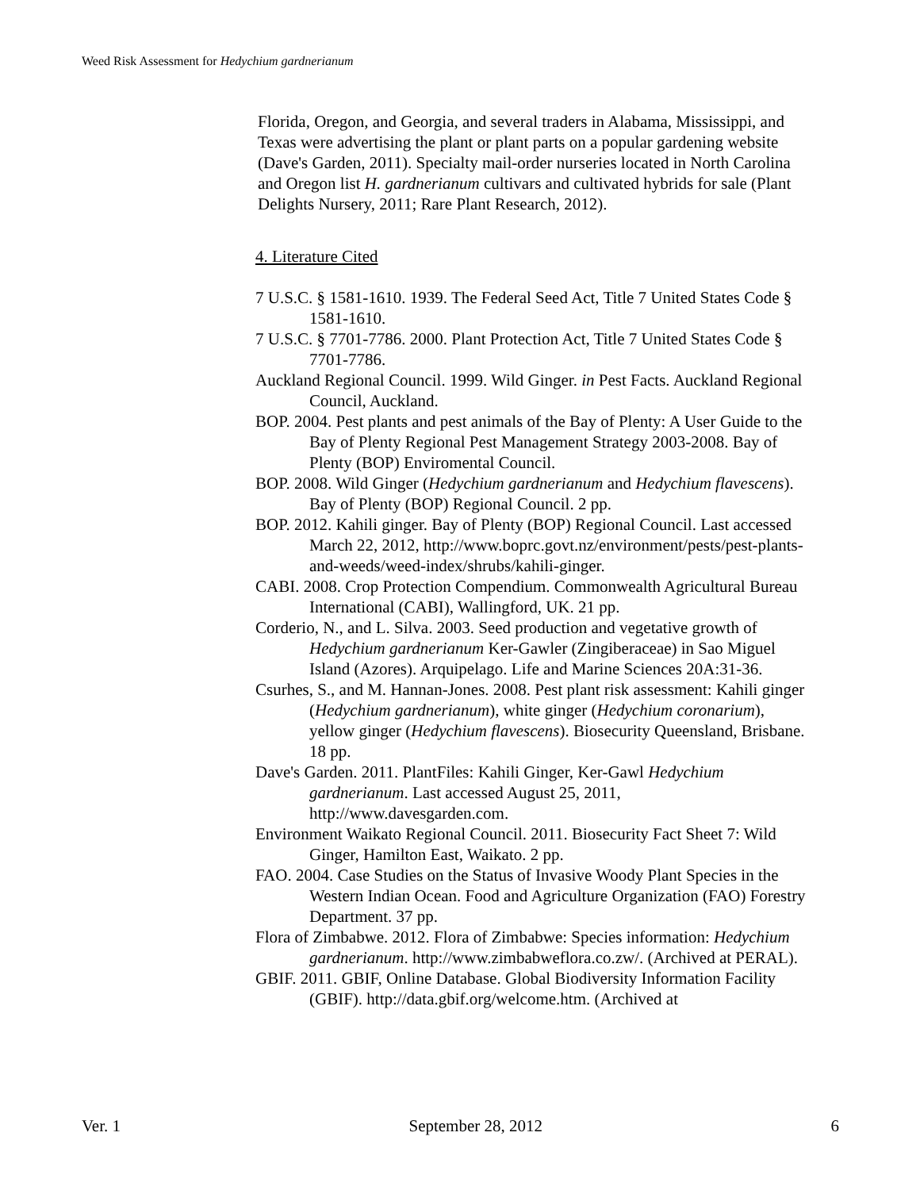Weed Risk Assessment for Hedychium gardnerianum
Florida, Oregon, and Georgia, and several traders in Alabama, Mississippi, and Texas were advertising the plant or plant parts on a popular gardening website (Dave's Garden, 2011). Specialty mail-order nurseries located in North Carolina and Oregon list H. gardnerianum cultivars and cultivated hybrids for sale (Plant Delights Nursery, 2011; Rare Plant Research, 2012).
4. Literature Cited
7 U.S.C. § 1581-1610. 1939. The Federal Seed Act, Title 7 United States Code § 1581-1610.
7 U.S.C. § 7701-7786. 2000. Plant Protection Act, Title 7 United States Code § 7701-7786.
Auckland Regional Council. 1999. Wild Ginger. in Pest Facts. Auckland Regional Council, Auckland.
BOP. 2004. Pest plants and pest animals of the Bay of Plenty: A User Guide to the Bay of Plenty Regional Pest Management Strategy 2003-2008. Bay of Plenty (BOP) Enviromental Council.
BOP. 2008. Wild Ginger (Hedychium gardnerianum and Hedychium flavescens). Bay of Plenty (BOP) Regional Council. 2 pp.
BOP. 2012. Kahili ginger. Bay of Plenty (BOP) Regional Council. Last accessed March 22, 2012, http://www.boprc.govt.nz/environment/pests/pest-plants-and-weeds/weed-index/shrubs/kahili-ginger.
CABI. 2008. Crop Protection Compendium. Commonwealth Agricultural Bureau International (CABI), Wallingford, UK. 21 pp.
Corderio, N., and L. Silva. 2003. Seed production and vegetative growth of Hedychium gardnerianum Ker-Gawler (Zingiberaceae) in Sao Miguel Island (Azores). Arquipelago. Life and Marine Sciences 20A:31-36.
Csurhes, S., and M. Hannan-Jones. 2008. Pest plant risk assessment: Kahili ginger (Hedychium gardnerianum), white ginger (Hedychium coronarium), yellow ginger (Hedychium flavescens). Biosecurity Queensland, Brisbane. 18 pp.
Dave's Garden. 2011. PlantFiles: Kahili Ginger, Ker-Gawl Hedychium gardnerianum. Last accessed August 25, 2011, http://www.davesgarden.com.
Environment Waikato Regional Council. 2011. Biosecurity Fact Sheet 7: Wild Ginger, Hamilton East, Waikato. 2 pp.
FAO. 2004. Case Studies on the Status of Invasive Woody Plant Species in the Western Indian Ocean. Food and Agriculture Organization (FAO) Forestry Department. 37 pp.
Flora of Zimbabwe. 2012. Flora of Zimbabwe: Species information: Hedychium gardnerianum. http://www.zimbabweflora.co.zw/. (Archived at PERAL).
GBIF. 2011. GBIF, Online Database. Global Biodiversity Information Facility (GBIF). http://data.gbif.org/welcome.htm. (Archived at
Ver. 1 September 28, 2012 6